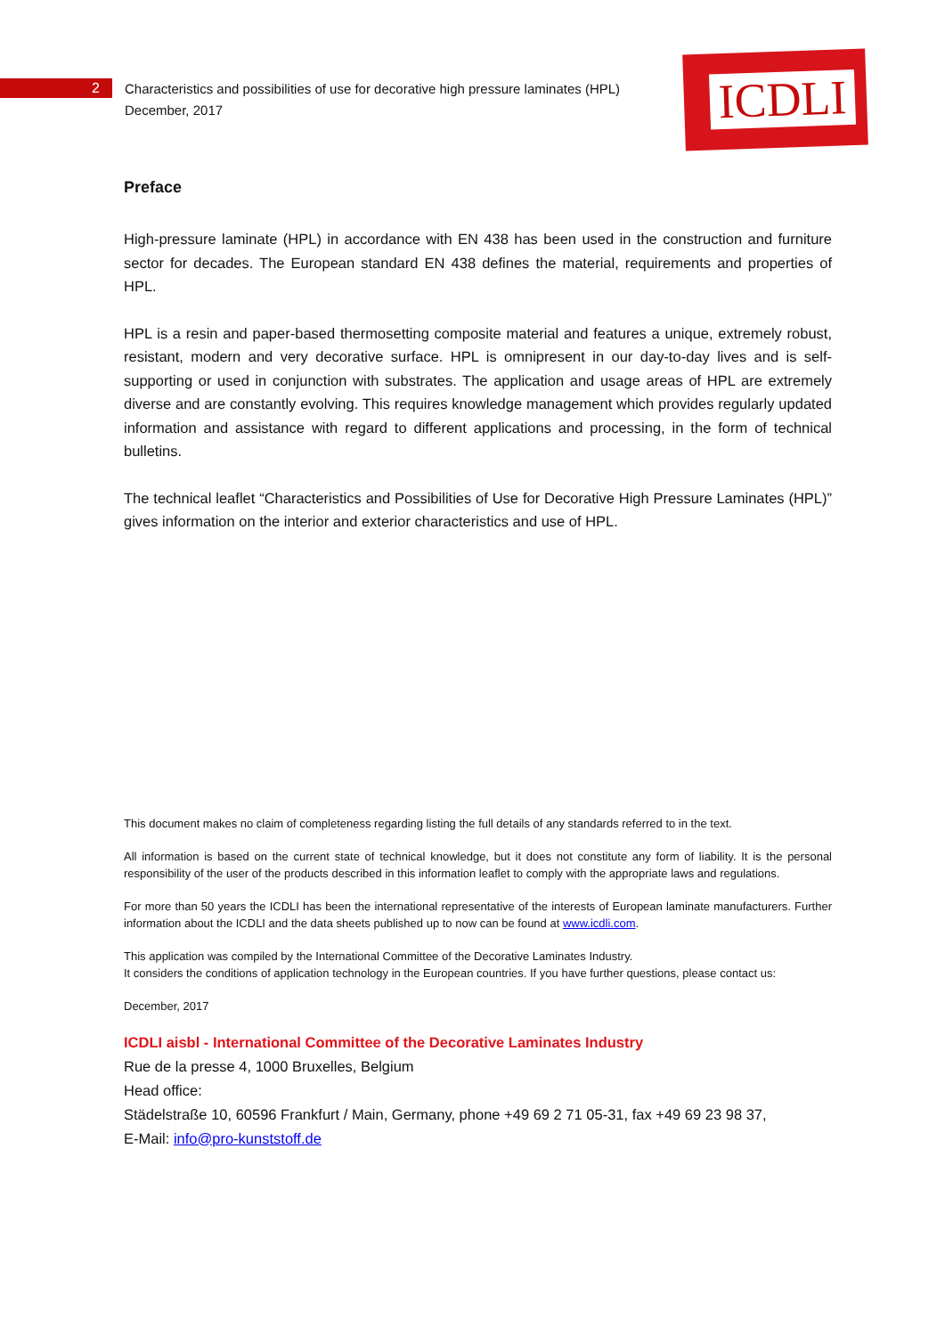2
Characteristics and possibilities of use for decorative high pressure laminates (HPL)
December, 2017
ICDLI
Preface
High-pressure laminate (HPL) in accordance with EN 438 has been used in the construction and furniture sector for decades. The European standard EN 438 defines the material, requirements and properties of HPL.
HPL is a resin and paper-based thermosetting composite material and features a unique, extremely robust, resistant, modern and very decorative surface. HPL is omnipresent in our day-to-day lives and is self-supporting or used in conjunction with substrates. The application and usage areas of HPL are extremely diverse and are constantly evolving. This requires knowledge management which provides regularly updated information and assistance with regard to different applications and processing, in the form of technical bulletins.
The technical leaflet “Characteristics and Possibilities of Use for Decorative High Pressure Laminates (HPL)” gives information on the interior and exterior characteristics and use of HPL.
This document makes no claim of completeness regarding listing the full details of any standards referred to in the text.
All information is based on the current state of technical knowledge, but it does not constitute any form of liability. It is the personal responsibility of the user of the products described in this information leaflet to comply with the appropriate laws and regulations.
For more than 50 years the ICDLI has been the international representative of the interests of European laminate manufacturers. Further information about the ICDLI and the data sheets published up to now can be found at www.icdli.com.
This application was compiled by the International Committee of the Decorative Laminates Industry.
It considers the conditions of application technology in the European countries. If you have further questions, please contact us:
December, 2017
ICDLI aisbl - International Committee of the Decorative Laminates Industry
Rue de la presse 4, 1000 Bruxelles, Belgium
Head office:
Städelstraße 10, 60596 Frankfurt / Main, Germany, phone +49 69 2 71 05-31, fax +49 69 23 98 37,
E-Mail: info@pro-kunststoff.de